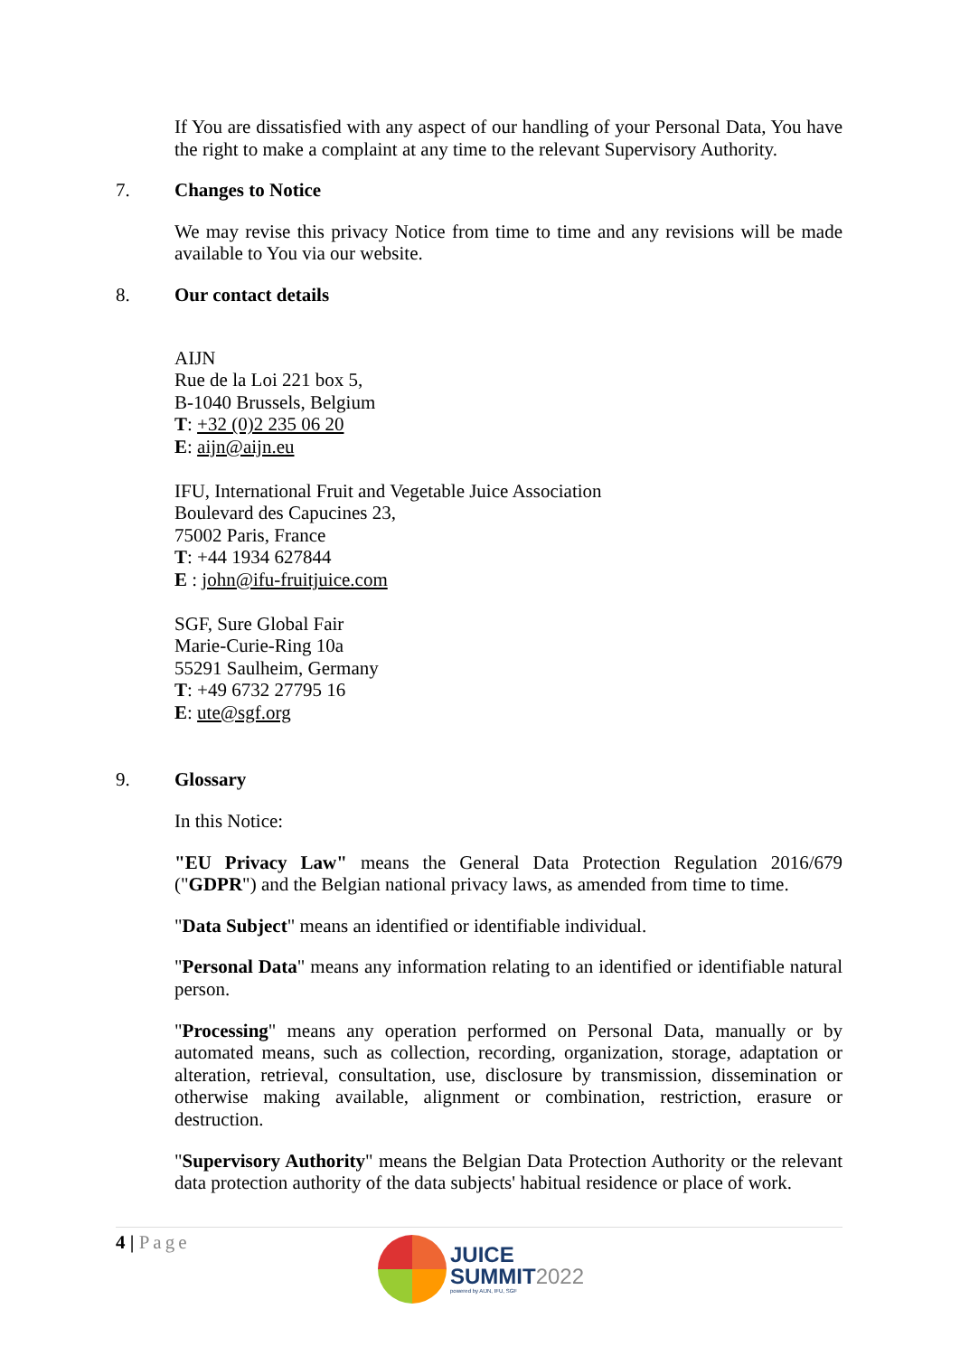If You are dissatisfied with any aspect of our handling of your Personal Data, You have the right to make a complaint at any time to the relevant Supervisory Authority.
7. Changes to Notice
We may revise this privacy Notice from time to time and any revisions will be made available to You via our website.
8. Our contact details
AIJN
Rue de la Loi 221 box 5,
B-1040 Brussels, Belgium
T: +32 (0)2 235 06 20
E: aijn@aijn.eu
IFU, International Fruit and Vegetable Juice Association
Boulevard des Capucines 23,
75002 Paris, France
T: +44 1934 627844
E : john@ifu-fruitjuice.com
SGF, Sure Global Fair
Marie-Curie-Ring 10a
55291 Saulheim, Germany
T: +49 6732 27795 16
E: ute@sgf.org
9. Glossary
In this Notice:
"EU Privacy Law" means the General Data Protection Regulation 2016/679 ("GDPR") and the Belgian national privacy laws, as amended from time to time.
"Data Subject" means an identified or identifiable individual.
"Personal Data" means any information relating to an identified or identifiable natural person.
"Processing" means any operation performed on Personal Data, manually or by automated means, such as collection, recording, organization, storage, adaptation or alteration, retrieval, consultation, use, disclosure by transmission, dissemination or otherwise making available, alignment or combination, restriction, erasure or destruction.
"Supervisory Authority" means the Belgian Data Protection Authority or the relevant data protection authority of the data subjects' habitual residence or place of work.
4 | Page
JUICE
SUMMIT2022
powered by AIJN, IFU, SGF